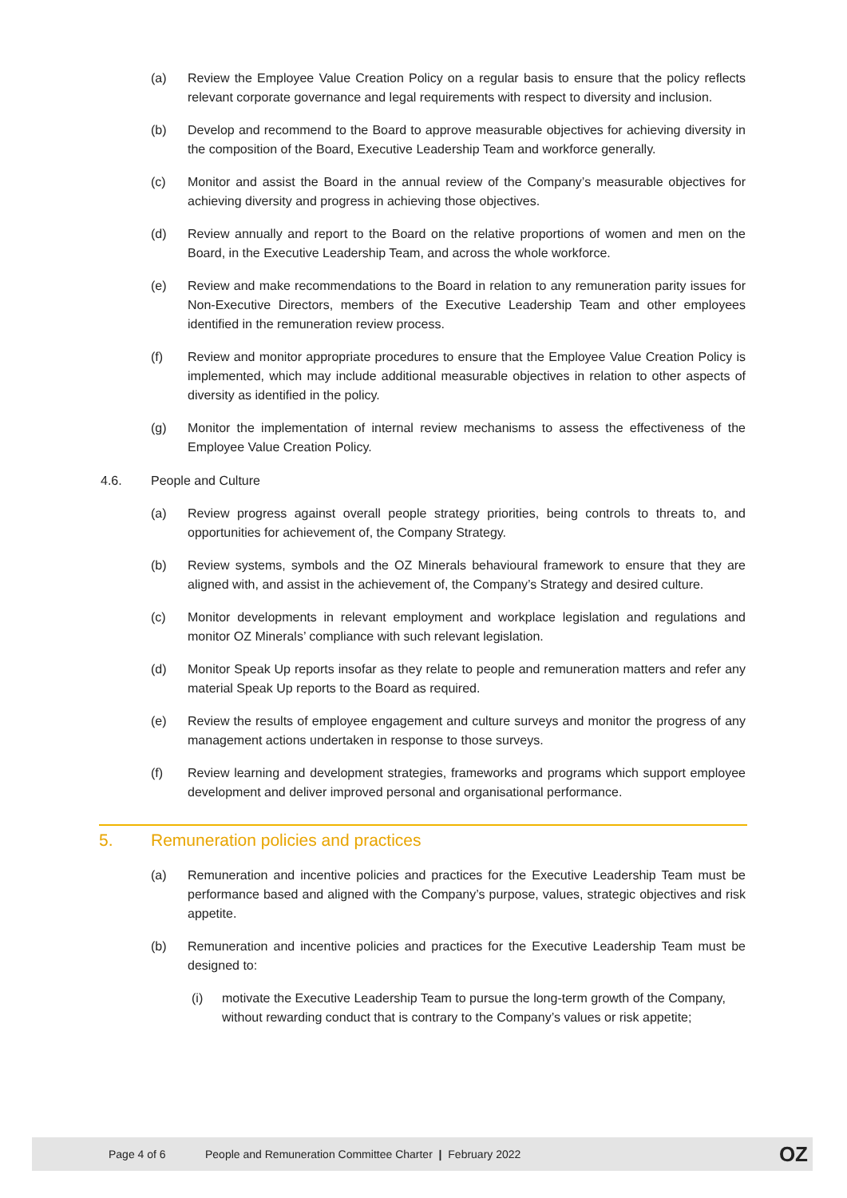(a) Review the Employee Value Creation Policy on a regular basis to ensure that the policy reflects relevant corporate governance and legal requirements with respect to diversity and inclusion.
(b) Develop and recommend to the Board to approve measurable objectives for achieving diversity in the composition of the Board, Executive Leadership Team and workforce generally.
(c) Monitor and assist the Board in the annual review of the Company’s measurable objectives for achieving diversity and progress in achieving those objectives.
(d) Review annually and report to the Board on the relative proportions of women and men on the Board, in the Executive Leadership Team, and across the whole workforce.
(e) Review and make recommendations to the Board in relation to any remuneration parity issues for Non-Executive Directors, members of the Executive Leadership Team and other employees identified in the remuneration review process.
(f) Review and monitor appropriate procedures to ensure that the Employee Value Creation Policy is implemented, which may include additional measurable objectives in relation to other aspects of diversity as identified in the policy.
(g) Monitor the implementation of internal review mechanisms to assess the effectiveness of the Employee Value Creation Policy.
4.6. People and Culture
(a) Review progress against overall people strategy priorities, being controls to threats to, and opportunities for achievement of, the Company Strategy.
(b) Review systems, symbols and the OZ Minerals behavioural framework to ensure that they are aligned with, and assist in the achievement of, the Company’s Strategy and desired culture.
(c) Monitor developments in relevant employment and workplace legislation and regulations and monitor OZ Minerals’ compliance with such relevant legislation.
(d) Monitor Speak Up reports insofar as they relate to people and remuneration matters and refer any material Speak Up reports to the Board as required.
(e) Review the results of employee engagement and culture surveys and monitor the progress of any management actions undertaken in response to those surveys.
(f) Review learning and development strategies, frameworks and programs which support employee development and deliver improved personal and organisational performance.
5. Remuneration policies and practices
(a) Remuneration and incentive policies and practices for the Executive Leadership Team must be performance based and aligned with the Company’s purpose, values, strategic objectives and risk appetite.
(b) Remuneration and incentive policies and practices for the Executive Leadership Team must be designed to:
(i) motivate the Executive Leadership Team to pursue the long-term growth of the Company, without rewarding conduct that is contrary to the Company’s values or risk appetite;
Page 4 of 6 People and Remuneration Committee Charter | February 2022 OZ